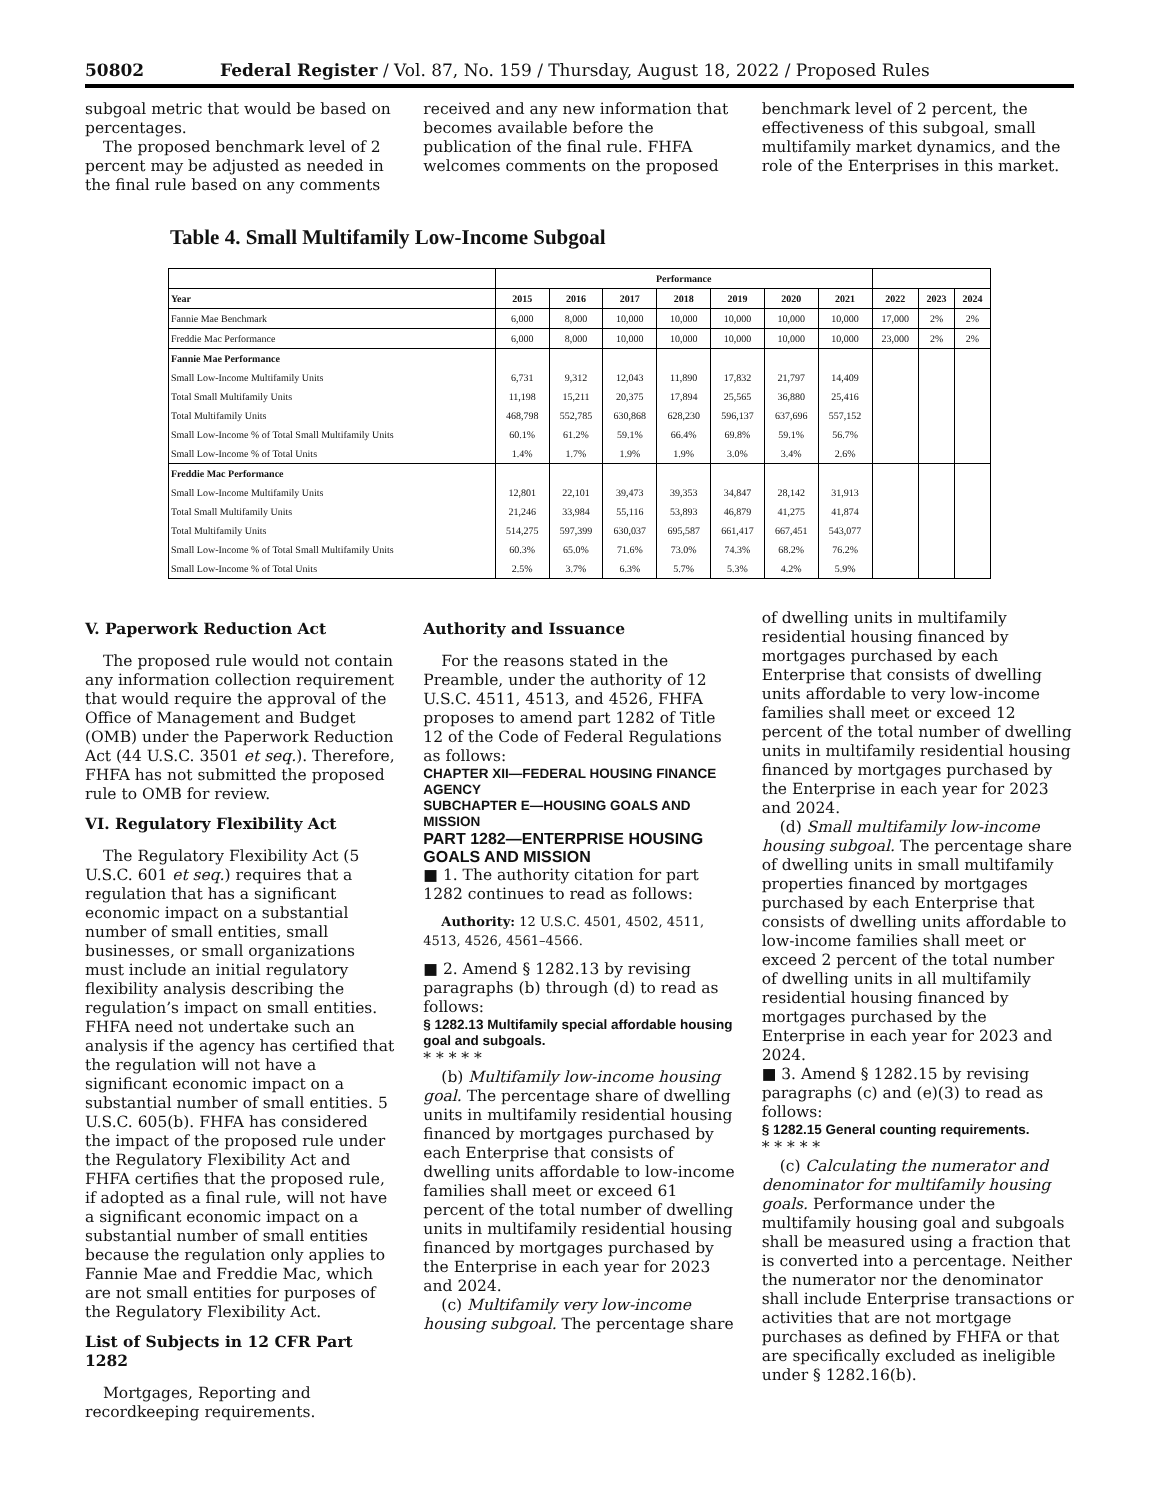50802 Federal Register / Vol. 87, No. 159 / Thursday, August 18, 2022 / Proposed Rules
subgoal metric that would be based on percentages.
The proposed benchmark level of 2 percent may be adjusted as needed in the final rule based on any comments
received and any new information that becomes available before the publication of the final rule. FHFA welcomes comments on the proposed
benchmark level of 2 percent, the effectiveness of this subgoal, small multifamily market dynamics, and the role of the Enterprises in this market.
Table 4. Small Multifamily Low-Income Subgoal
| | Performance | | | | | | | | | |
| --- | --- | --- | --- | --- | --- | --- | --- | --- | --- | --- |
| Year | 2015 | 2016 | 2017 | 2018 | 2019 | 2020 | 2021 | 2022 | 2023 | 2024 |
| Fannie Mae Benchmark | 6,000 | 8,000 | 10,000 | 10,000 | 10,000 | 10,000 | 10,000 | 17,000 | 2% | 2% |
| Freddie Mac Performance | 6,000 | 8,000 | 10,000 | 10,000 | 10,000 | 10,000 | 10,000 | 23,000 | 2% | 2% |
| Fannie Mae Performance | | | | | | | | | | |
| Small Low-Income Multifamily Units | 6,731 | 9,312 | 12,043 | 11,890 | 17,832 | 21,797 | 14,409 | | | |
| Total Small Multifamily Units | 11,198 | 15,211 | 20,375 | 17,894 | 25,565 | 36,880 | 25,416 | | | |
| Total Multifamily Units | 468,798 | 552,785 | 630,868 | 628,230 | 596,137 | 637,696 | 557,152 | | | |
| Small Low-Income % of Total Small Multifamily Units | 60.1% | 61.2% | 59.1% | 66.4% | 69.8% | 59.1% | 56.7% | | | |
| Small Low-Income % of Total Units | 1.4% | 1.7% | 1.9% | 1.9% | 3.0% | 3.4% | 2.6% | | | |
| Freddie Mac Performance | | | | | | | | | | |
| Small Low-Income Multifamily Units | 12,801 | 22,101 | 39,473 | 39,353 | 34,847 | 28,142 | 31,913 | | | |
| Total Small Multifamily Units | 21,246 | 33,984 | 55,116 | 53,893 | 46,879 | 41,275 | 41,874 | | | |
| Total Multifamily Units | 514,275 | 597,399 | 630,037 | 695,587 | 661,417 | 667,451 | 543,077 | | | |
| Small Low-Income % of Total Small Multifamily Units | 60.3% | 65.0% | 71.6% | 73.0% | 74.3% | 68.2% | 76.2% | | | |
| Small Low-Income % of Total Units | 2.5% | 3.7% | 6.3% | 5.7% | 5.3% | 4.2% | 5.9% | | | |
V. Paperwork Reduction Act
The proposed rule would not contain any information collection requirement that would require the approval of the Office of Management and Budget (OMB) under the Paperwork Reduction Act (44 U.S.C. 3501 et seq.). Therefore, FHFA has not submitted the proposed rule to OMB for review.
VI. Regulatory Flexibility Act
The Regulatory Flexibility Act (5 U.S.C. 601 et seq.) requires that a regulation that has a significant economic impact on a substantial number of small entities, small businesses, or small organizations must include an initial regulatory flexibility analysis describing the regulation’s impact on small entities. FHFA need not undertake such an analysis if the agency has certified that the regulation will not have a significant economic impact on a substantial number of small entities. 5 U.S.C. 605(b). FHFA has considered the impact of the proposed rule under the Regulatory Flexibility Act and FHFA certifies that the proposed rule, if adopted as a final rule, will not have a significant economic impact on a substantial number of small entities because the regulation only applies to Fannie Mae and Freddie Mac, which are not small entities for purposes of the Regulatory Flexibility Act.
List of Subjects in 12 CFR Part 1282
Mortgages, Reporting and recordkeeping requirements.
Authority and Issuance
For the reasons stated in the Preamble, under the authority of 12 U.S.C. 4511, 4513, and 4526, FHFA proposes to amend part 1282 of Title 12 of the Code of Federal Regulations as follows:
CHAPTER XII—FEDERAL HOUSING FINANCE AGENCY
SUBCHAPTER E—HOUSING GOALS AND MISSION
PART 1282—ENTERPRISE HOUSING GOALS AND MISSION
■ 1. The authority citation for part 1282 continues to read as follows:
Authority: 12 U.S.C. 4501, 4502, 4511, 4513, 4526, 4561–4566.
■ 2. Amend § 1282.13 by revising paragraphs (b) through (d) to read as follows:
§ 1282.13 Multifamily special affordable housing goal and subgoals.
* * * * *
(b) Multifamily low-income housing goal. The percentage share of dwelling units in multifamily residential housing financed by mortgages purchased by each Enterprise that consists of dwelling units affordable to low-income families shall meet or exceed 61 percent of the total number of dwelling units in multifamily residential housing financed by mortgages purchased by the Enterprise in each year for 2023 and 2024.
(c) Multifamily very low-income housing subgoal. The percentage share
of dwelling units in multifamily residential housing financed by mortgages purchased by each Enterprise that consists of dwelling units affordable to very low-income families shall meet or exceed 12 percent of the total number of dwelling units in multifamily residential housing financed by mortgages purchased by the Enterprise in each year for 2023 and 2024.
(d) Small multifamily low-income housing subgoal. The percentage share of dwelling units in small multifamily properties financed by mortgages purchased by each Enterprise that consists of dwelling units affordable to low-income families shall meet or exceed 2 percent of the total number of dwelling units in all multifamily residential housing financed by mortgages purchased by the Enterprise in each year for 2023 and 2024.
■ 3. Amend § 1282.15 by revising paragraphs (c) and (e)(3) to read as follows:
§ 1282.15 General counting requirements.
* * * * *
(c) Calculating the numerator and denominator for multifamily housing goals. Performance under the multifamily housing goal and subgoals shall be measured using a fraction that is converted into a percentage. Neither the numerator nor the denominator shall include Enterprise transactions or activities that are not mortgage purchases as defined by FHFA or that are specifically excluded as ineligible under § 1282.16(b).